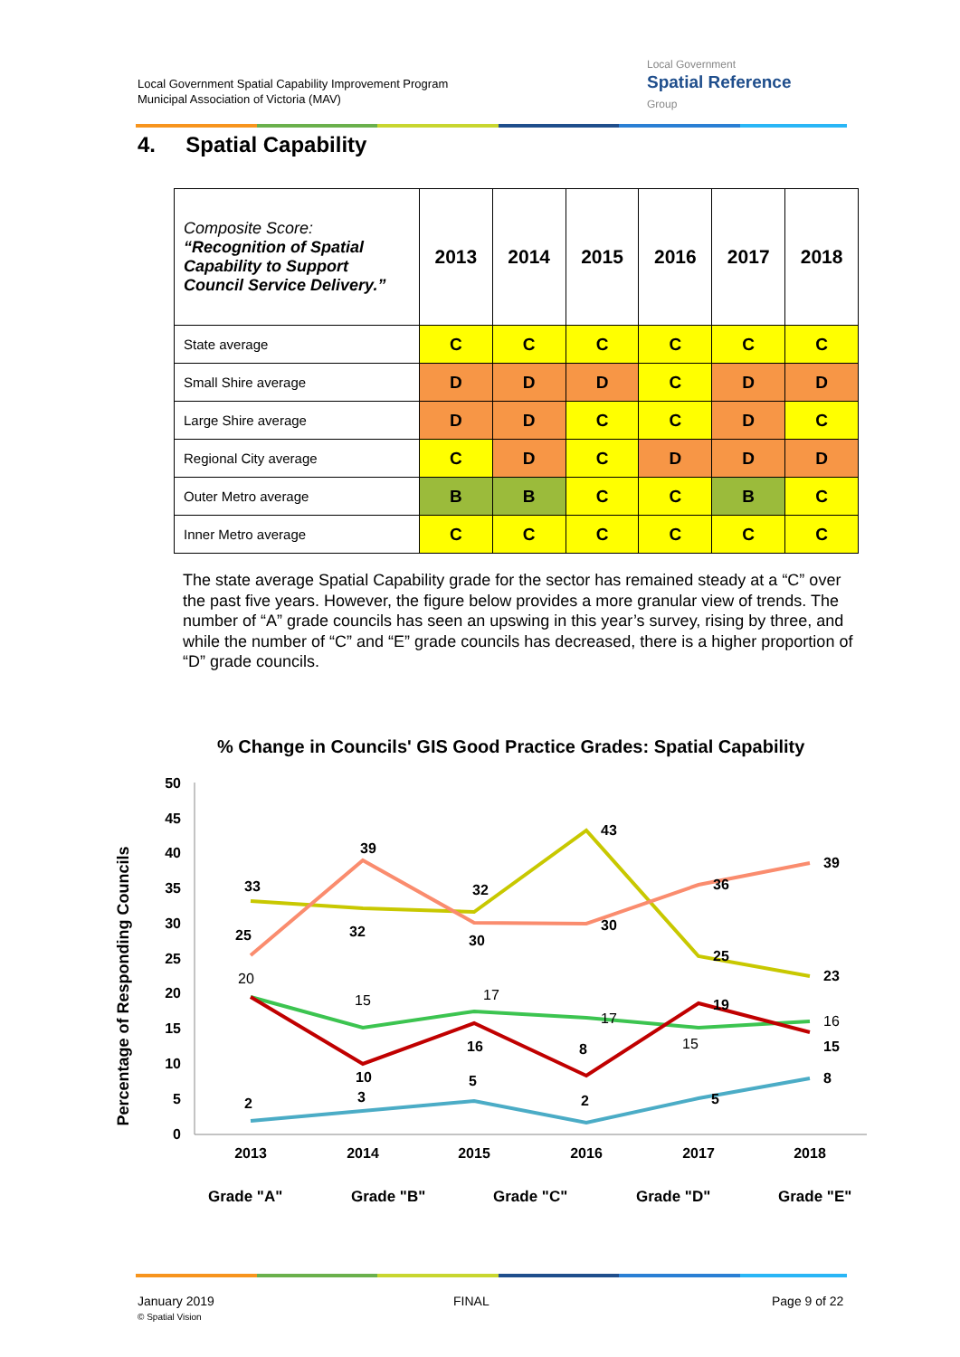Local Government Spatial Capability Improvement Program
Municipal Association of Victoria (MAV)
Local Government
Spatial Reference
Group
4. Spatial Capability
| Composite Score: “Recognition of Spatial Capability to Support Council Service Delivery.” | 2013 | 2014 | 2015 | 2016 | 2017 | 2018 |
| --- | --- | --- | --- | --- | --- | --- |
| State average | C | C | C | C | C | C |
| Small Shire average | D | D | D | C | D | D |
| Large Shire average | D | D | C | C | D | C |
| Regional City average | C | D | C | D | D | D |
| Outer Metro average | B | B | C | C | B | C |
| Inner Metro average | C | C | C | C | C | C |
The state average Spatial Capability grade for the sector has remained steady at a “C” over the past five years. However, the figure below provides a more granular view of trends. The number of “A” grade councils has seen an upswing in this year’s survey, rising by three, and while the number of “C” and “E” grade councils has decreased, there is a higher proportion of “D” grade councils.
% Change in Councils' GIS Good Practice Grades: Spatial Capability
Percentage of Responding Councils
0
5
10
15
20
25
30
35
40
45
50
2013
2014
2015
2016
2017
2018
2
3
5
2
5
8
15
17
17
15
16
20
33
32
32
43
25
23
25
39
30
30
36
39
10
16
8
19
15
Grade "A"
Grade "B"
Grade "C"
Grade "D"
Grade "E"
January 2019
© Spatial Vision
FINAL Page 9 of 22